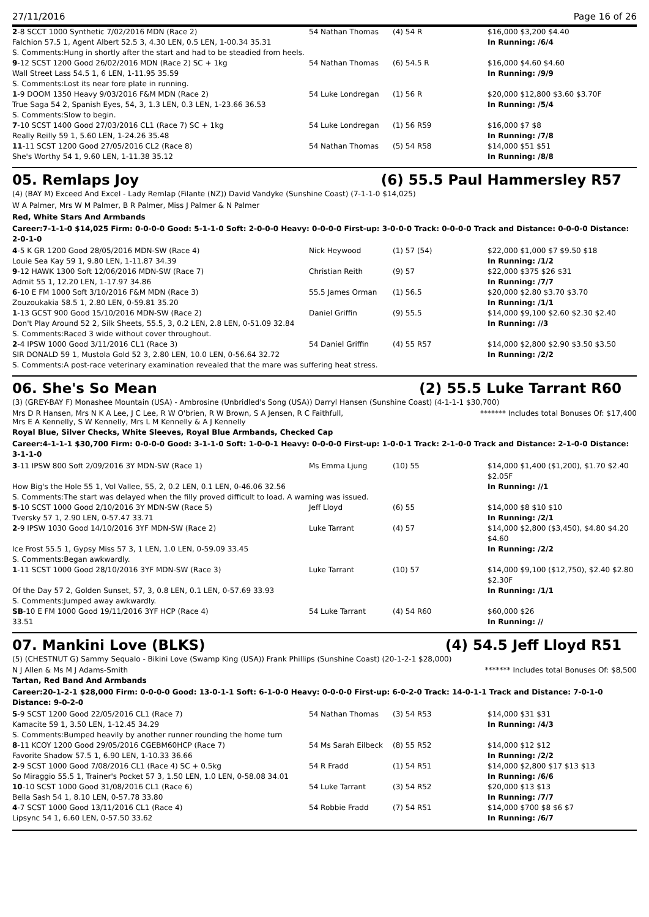27/11/2016 Page 16 of 26
| 2 -8 SCCT 1000 Synthetic 7/02/2016 MDN (Race 2) | 54 Nathan Thomas | (4) 54 R | $16,000 $3,200 $4.40 |
| Falchion 57.5 1, Agent Albert 52.5 3, 4.30 LEN, 0.5 LEN, 1-00.34 35.31 | | | In Running: /6/4 |
| S. Comments:Hung in shortly after the start and had to be steadied from heels. | | | |
| 9 -12 SCST 1200 Good 26/02/2016 MDN (Race 2) SC + 1kg | 54 Nathan Thomas | (6) 54.5 R | $16,000 $4.60 $4.60 |
| Wall Street Lass 54.5 1, 6 LEN, 1-11.95 35.59 | | | In Running: /9/9 |
| S. Comments:Lost its near fore plate in running. | | | |
| 1 -9 DOOM 1350 Heavy 9/03/2016 F&M MDN (Race 2) | 54 Luke Londregan | (1) 56 R | $20,000 $12,800 $3.60 $3.70F |
| True Saga 54 2, Spanish Eyes, 54, 3, 1.3 LEN, 0.3 LEN, 1-23.66 36.53 | | | In Running: /5/4 |
| S. Comments:Slow to begin. | | | |
| 7 -10 SCST 1400 Good 27/03/2016 CL1 (Race 7) SC + 1kg | 54 Luke Londregan | (1) 56 R59 | $16,000 $7 $8 |
| Really Reilly 59 1, 5.60 LEN, 1-24.26 35.48 | | | In Running: /7/8 |
| 11 -11 SCST 1200 Good 27/05/2016 CL2 (Race 8) | 54 Nathan Thomas | (5) 54 R58 | $14,000 $51 $51 |
| She's Worthy 54 1, 9.60 LEN, 1-11.38 35.12 | | | In Running: /8/8 |
05. Remlaps Joy (6) 55.5 Paul Hammersley R57
(4) (BAY M) Exceed And Excel - Lady Remlap (Filante (NZ)) David Vandyke (Sunshine Coast) (7-1-1-0 $14,025)
W A Palmer, Mrs W M Palmer, B R Palmer, Miss J Palmer & N Palmer
Red, White Stars And Armbands
Career:7-1-1-0 $14,025 Firm: 0-0-0-0 Good: 5-1-1-0 Soft: 2-0-0-0 Heavy: 0-0-0-0 First-up: 3-0-0-0 Track: 0-0-0-0 Track and Distance: 0-0-0-0 Distance: 2-0-1-0
| 4 -5 K GR 1200 Good 28/05/2016 MDN-SW (Race 4) | Nick Heywood | (1) 57 (54) | $22,000 $1,000 $7 $9.50 $18 |
| Louie Sea Kay 59 1, 9.80 LEN, 1-11.87 34.39 | | | In Running: /1/2 |
| 9 -12 HAWK 1300 Soft 12/06/2016 MDN-SW (Race 7) | Christian Reith | (9) 57 | $22,000 $375 $26 $31 |
| Admit 55 1, 12.20 LEN, 1-17.97 34.86 | | | In Running: /7/7 |
| 6 -10 E FM 1000 Soft 3/10/2016 F&M MDN (Race 3) | 55.5 James Orman | (1) 56.5 | $20,000 $2.80 $3.70 $3.70 |
| Zouzoukakia 58.5 1, 2.80 LEN, 0-59.81 35.20 | | | In Running: /1/1 |
| 1 -13 GCST 900 Good 15/10/2016 MDN-SW (Race 2) | Daniel Griffin | (9) 55.5 | $14,000 $9,100 $2.60 $2.30 $2.40 |
| Don't Play Around 52 2, Silk Sheets, 55.5, 3, 0.2 LEN, 2.8 LEN, 0-51.09 32.84 | | | In Running: //3 |
| S. Comments:Raced 3 wide without cover throughout. | | | |
| 2 -4 IPSW 1000 Good 3/11/2016 CL1 (Race 3) | 54 Daniel Griffin | (4) 55 R57 | $14,000 $2,800 $2.90 $3.50 $3.50 |
| SIR DONALD 59 1, Mustola Gold 52 3, 2.80 LEN, 10.0 LEN, 0-56.64 32.72 | | | In Running: /2/2 |
| S. Comments:A post-race veterinary examination revealed that the mare was suffering heat stress. | | | |
06. She's So Mean (2) 55.5 Luke Tarrant R60
(3) (GREY-BAY F) Monashee Mountain (USA) - Ambrosine (Unbridled's Song (USA)) Darryl Hansen (Sunshine Coast) (4-1-1-1 $30,700)
Mrs D R Hansen, Mrs N K A Lee, J C Lee, R W O'brien, R W Brown, S A Jensen, R C Faithfull, Mrs E A Kennelly, S W Kennelly, Mrs L M Kennelly & A J Kennelly ******* Includes total Bonuses Of: $17,400
Royal Blue, Silver Checks, White Sleeves, Royal Blue Armbands, Checked Cap
Career:4-1-1-1 $30,700 Firm: 0-0-0-0 Good: 3-1-1-0 Soft: 1-0-0-1 Heavy: 0-0-0-0 First-up: 1-0-0-1 Track: 2-1-0-0 Track and Distance: 2-1-0-0 Distance: 3-1-1-0
| 3 -11 IPSW 800 Soft 2/09/2016 3Y MDN-SW (Race 1) | Ms Emma Ljung | (10) 55 | $14,000 $1,400 ($1,200), $1.70 $2.40 $2.05F |
| How Big's the Hole 55 1, Vol Vallee, 55, 2, 0.2 LEN, 0.1 LEN, 0-46.06 32.56 | | | In Running: //1 |
| S. Comments:The start was delayed when the filly proved difficult to load. A warning was issued. | | | |
| 5 -10 SCST 1000 Good 2/10/2016 3Y MDN-SW (Race 5) | Jeff Lloyd | (6) 55 | $14,000 $8 $10 $10 |
| Tversky 57 1, 2.90 LEN, 0-57.47 33.71 | | | In Running: /2/1 |
| 2 -9 IPSW 1030 Good 14/10/2016 3YF MDN-SW (Race 2) | Luke Tarrant | (4) 57 | $14,000 $2,800 ($3,450), $4.80 $4.20 $4.60 |
| Ice Frost 55.5 1, Gypsy Miss 57 3, 1 LEN, 1.0 LEN, 0-59.09 33.45 | | | In Running: /2/2 |
| S. Comments:Began awkwardly. | | | |
| 1 -11 SCST 1000 Good 28/10/2016 3YF MDN-SW (Race 3) | Luke Tarrant | (10) 57 | $14,000 $9,100 ($12,750), $2.40 $2.80 $2.30F |
| Of the Day 57 2, Golden Sunset, 57, 3, 0.8 LEN, 0.1 LEN, 0-57.69 33.93 | | | In Running: /1/1 |
| S. Comments:Jumped away awkwardly. | | | |
| SB -10 E FM 1000 Good 19/11/2016 3YF HCP (Race 4) | 54 Luke Tarrant | (4) 54 R60 | $60,000 $26 |
| 33.51 | | | In Running: // |
07. Mankini Love (BLKS) (4) 54.5 Jeff Lloyd R51
(5) (CHESTNUT G) Sammy Sequalo - Bikini Love (Swamp King (USA)) Frank Phillips (Sunshine Coast) (20-1-2-1 $28,000)
N J Allen & Ms M J Adams-Smith ******* Includes total Bonuses Of: $8,500
Tartan, Red Band And Armbands
Career:20-1-2-1 $28,000 Firm: 0-0-0-0 Good: 13-0-1-1 Soft: 6-1-0-0 Heavy: 0-0-0-0 First-up: 6-0-2-0 Track: 14-0-1-1 Track and Distance: 7-0-1-0 Distance: 9-0-2-0
| 5 -9 SCST 1200 Good 22/05/2016 CL1 (Race 7) | 54 Nathan Thomas | (3) 54 R53 | $14,000 $31 $31 |
| Kamacite 59 1, 3.50 LEN, 1-12.45 34.29 | | | In Running: /4/3 |
| S. Comments:Bumped heavily by another runner rounding the home turn | | | |
| 8 -11 KCOY 1200 Good 29/05/2016 CGEBM60HCP (Race 7) | 54 Ms Sarah Eilbeck | (8) 55 R52 | $14,000 $12 $12 |
| Favorite Shadow 57.5 1, 6.90 LEN, 1-10.33 36.66 | | | In Running: /2/2 |
| 2 -9 SCST 1000 Good 7/08/2016 CL1 (Race 4) SC + 0.5kg | 54 R Fradd | (1) 54 R51 | $14,000 $2,800 $17 $13 $13 |
| So Miraggio 55.5 1, Trainer's Pocket 57 3, 1.50 LEN, 1.0 LEN, 0-58.08 34.01 | | | In Running: /6/6 |
| 10 -10 SCST 1000 Good 31/08/2016 CL1 (Race 6) | 54 Luke Tarrant | (3) 54 R52 | $20,000 $13 $13 |
| Bella Sash 54 1, 8.10 LEN, 0-57.78 33.80 | | | In Running: /7/7 |
| 4 -7 SCST 1000 Good 13/11/2016 CL1 (Race 4) | 54 Robbie Fradd | (7) 54 R51 | $14,000 $700 $8 $6 $7 |
| Lipsync 54 1, 6.60 LEN, 0-57.50 33.62 | | | In Running: /6/7 |